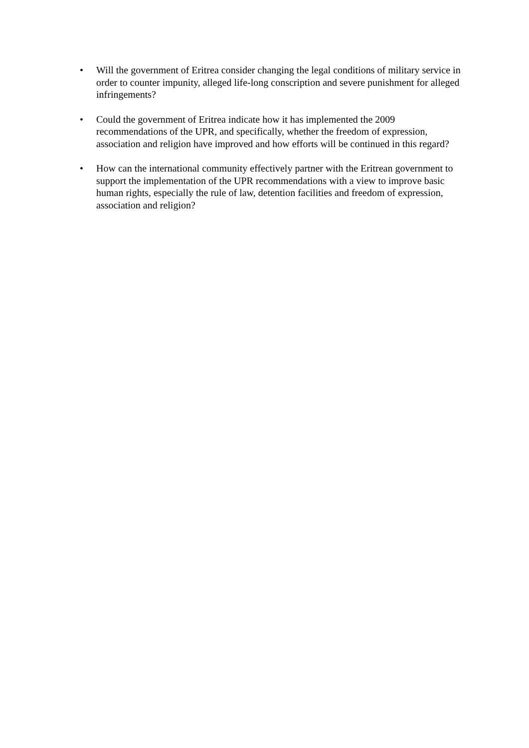• Will the government of Eritrea consider changing the legal conditions of military service in order to counter impunity, alleged life-long conscription and severe punishment for alleged infringements?
• Could the government of Eritrea indicate how it has implemented the 2009 recommendations of the UPR, and specifically, whether the freedom of expression, association and religion have improved and how efforts will be continued in this regard?
• How can the international community effectively partner with the Eritrean government to support the implementation of the UPR recommendations with a view to improve basic human rights, especially the rule of law, detention facilities and freedom of expression, association and religion?